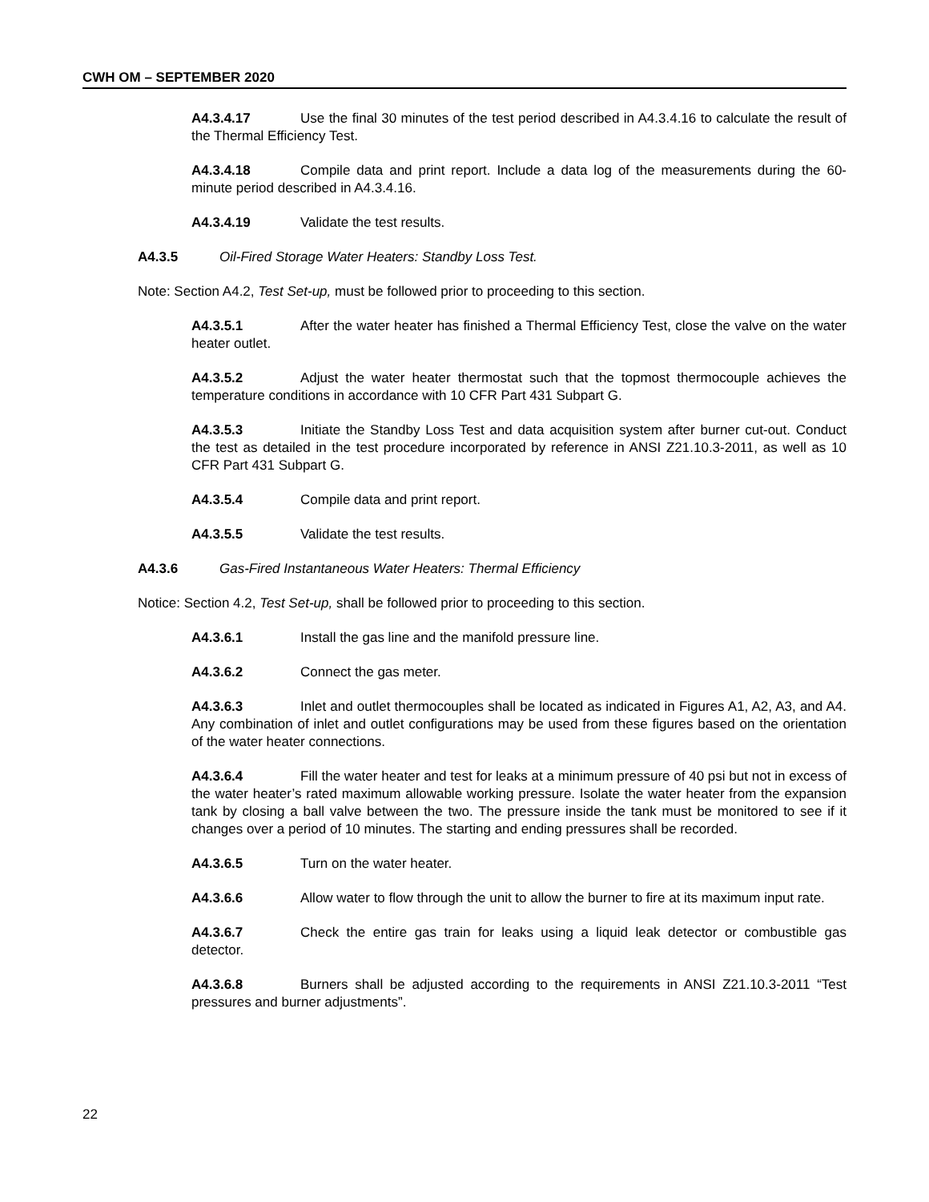CWH OM – SEPTEMBER 2020
A4.3.4.17 Use the final 30 minutes of the test period described in A4.3.4.16 to calculate the result of the Thermal Efficiency Test.
A4.3.4.18 Compile data and print report. Include a data log of the measurements during the 60-minute period described in A4.3.4.16.
A4.3.4.19 Validate the test results.
A4.3.5 Oil-Fired Storage Water Heaters: Standby Loss Test.
Note: Section A4.2, Test Set-up, must be followed prior to proceeding to this section.
A4.3.5.1 After the water heater has finished a Thermal Efficiency Test, close the valve on the water heater outlet.
A4.3.5.2 Adjust the water heater thermostat such that the topmost thermocouple achieves the temperature conditions in accordance with 10 CFR Part 431 Subpart G.
A4.3.5.3 Initiate the Standby Loss Test and data acquisition system after burner cut-out. Conduct the test as detailed in the test procedure incorporated by reference in ANSI Z21.10.3-2011, as well as 10 CFR Part 431 Subpart G.
A4.3.5.4 Compile data and print report.
A4.3.5.5 Validate the test results.
A4.3.6 Gas-Fired Instantaneous Water Heaters: Thermal Efficiency
Notice: Section 4.2, Test Set-up, shall be followed prior to proceeding to this section.
A4.3.6.1 Install the gas line and the manifold pressure line.
A4.3.6.2 Connect the gas meter.
A4.3.6.3 Inlet and outlet thermocouples shall be located as indicated in Figures A1, A2, A3, and A4. Any combination of inlet and outlet configurations may be used from these figures based on the orientation of the water heater connections.
A4.3.6.4 Fill the water heater and test for leaks at a minimum pressure of 40 psi but not in excess of the water heater’s rated maximum allowable working pressure. Isolate the water heater from the expansion tank by closing a ball valve between the two. The pressure inside the tank must be monitored to see if it changes over a period of 10 minutes. The starting and ending pressures shall be recorded.
A4.3.6.5 Turn on the water heater.
A4.3.6.6 Allow water to flow through the unit to allow the burner to fire at its maximum input rate.
A4.3.6.7 Check the entire gas train for leaks using a liquid leak detector or combustible gas detector.
A4.3.6.8 Burners shall be adjusted according to the requirements in ANSI Z21.10.3-2011 “Test pressures and burner adjustments”.
22